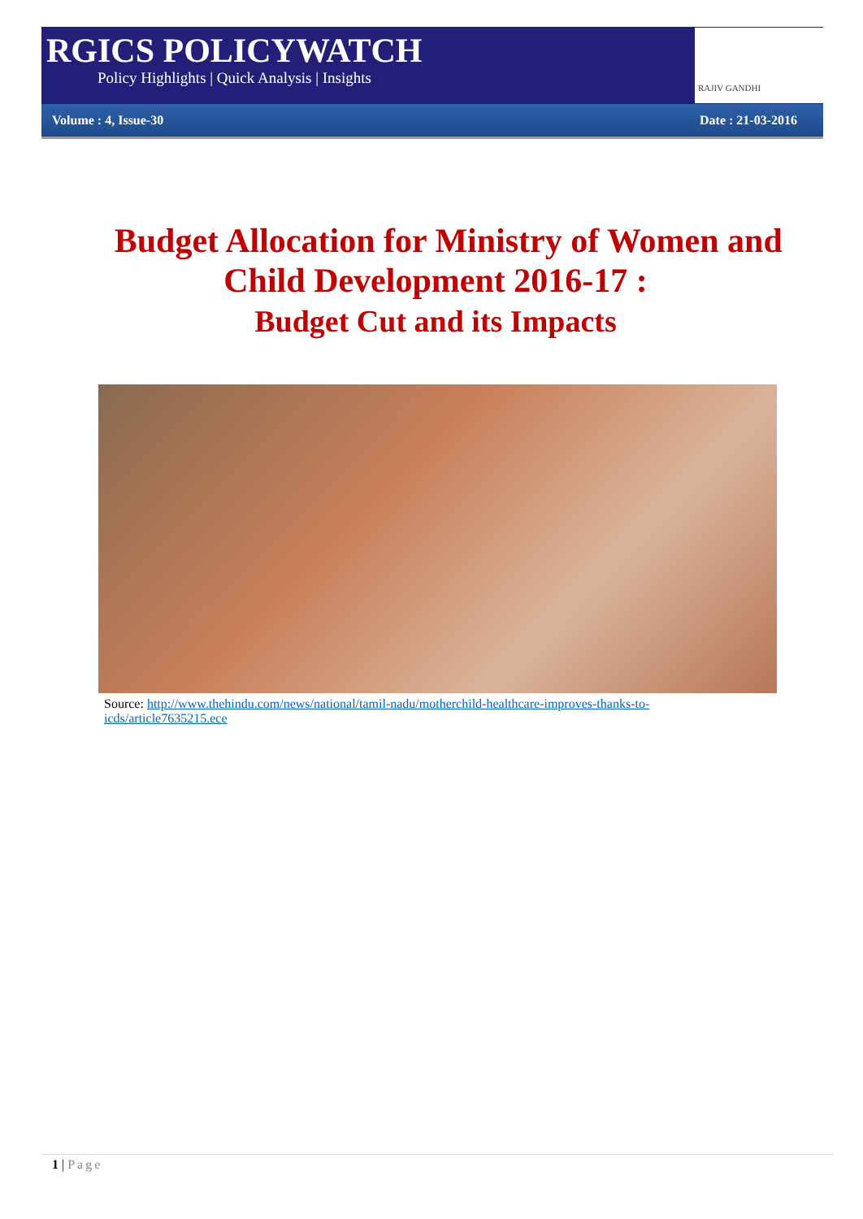RGICS POLICYWATCH
Policy Highlights | Quick Analysis | Insights
RAJIV GANDHI
Volume : 4, Issue-30 Date : 21-03-2016
Budget Allocation for Ministry of Women and
Child Development 2016-17 :
Budget Cut and its Impacts
Source: http://www.thehindu.com/news/national/tamil-nadu/motherchild-healthcare-improves-thanks-to-icds/article7635215.ece
1 | Page